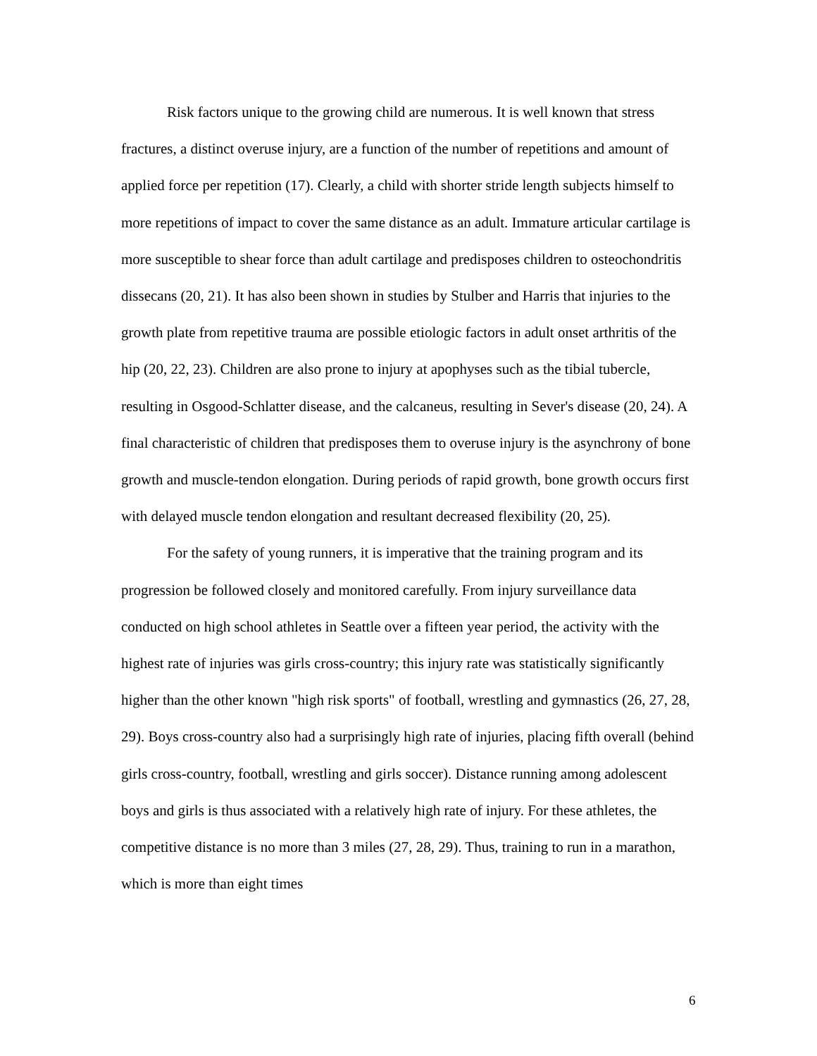Risk factors unique to the growing child are numerous. It is well known that stress fractures, a distinct overuse injury, are a function of the number of repetitions and amount of applied force per repetition (17). Clearly, a child with shorter stride length subjects himself to more repetitions of impact to cover the same distance as an adult. Immature articular cartilage is more susceptible to shear force than adult cartilage and predisposes children to osteochondritis dissecans (20, 21). It has also been shown in studies by Stulber and Harris that injuries to the growth plate from repetitive trauma are possible etiologic factors in adult onset arthritis of the hip (20, 22, 23). Children are also prone to injury at apophyses such as the tibial tubercle, resulting in Osgood-Schlatter disease, and the calcaneus, resulting in Sever's disease (20, 24). A final characteristic of children that predisposes them to overuse injury is the asynchrony of bone growth and muscle-tendon elongation. During periods of rapid growth, bone growth occurs first with delayed muscle tendon elongation and resultant decreased flexibility (20, 25).
For the safety of young runners, it is imperative that the training program and its progression be followed closely and monitored carefully. From injury surveillance data conducted on high school athletes in Seattle over a fifteen year period, the activity with the highest rate of injuries was girls cross-country; this injury rate was statistically significantly higher than the other known "high risk sports" of football, wrestling and gymnastics (26, 27, 28, 29). Boys cross-country also had a surprisingly high rate of injuries, placing fifth overall (behind girls cross-country, football, wrestling and girls soccer). Distance running among adolescent boys and girls is thus associated with a relatively high rate of injury. For these athletes, the competitive distance is no more than 3 miles (27, 28, 29). Thus, training to run in a marathon, which is more than eight times
6